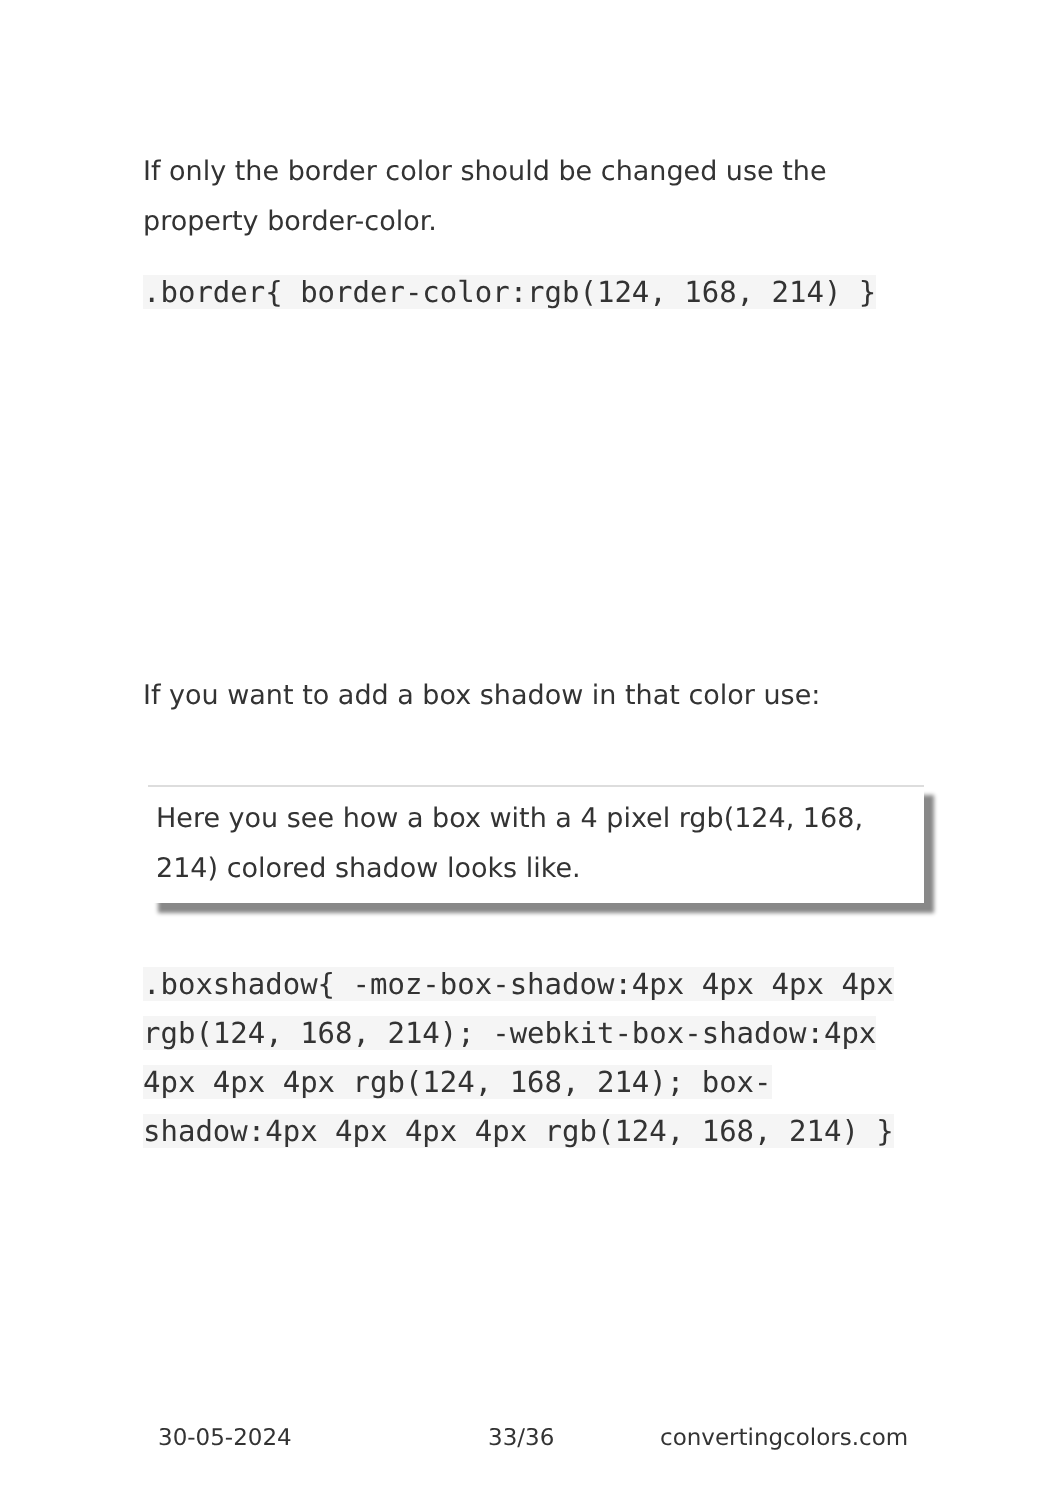If only the border color should be changed use the property border-color.
.border{ border-color:rgb(124, 168, 214) }
If you want to add a box shadow in that color use:
Here you see how a box with a 4 pixel rgb(124, 168, 214) colored shadow looks like.
.boxshadow{ -moz-box-shadow:4px 4px 4px 4px rgb(124, 168, 214); -webkit-box-shadow:4px 4px 4px 4px rgb(124, 168, 214); box-shadow:4px 4px 4px 4px rgb(124, 168, 214) }
30-05-2024 33/36 convertingcolors.com